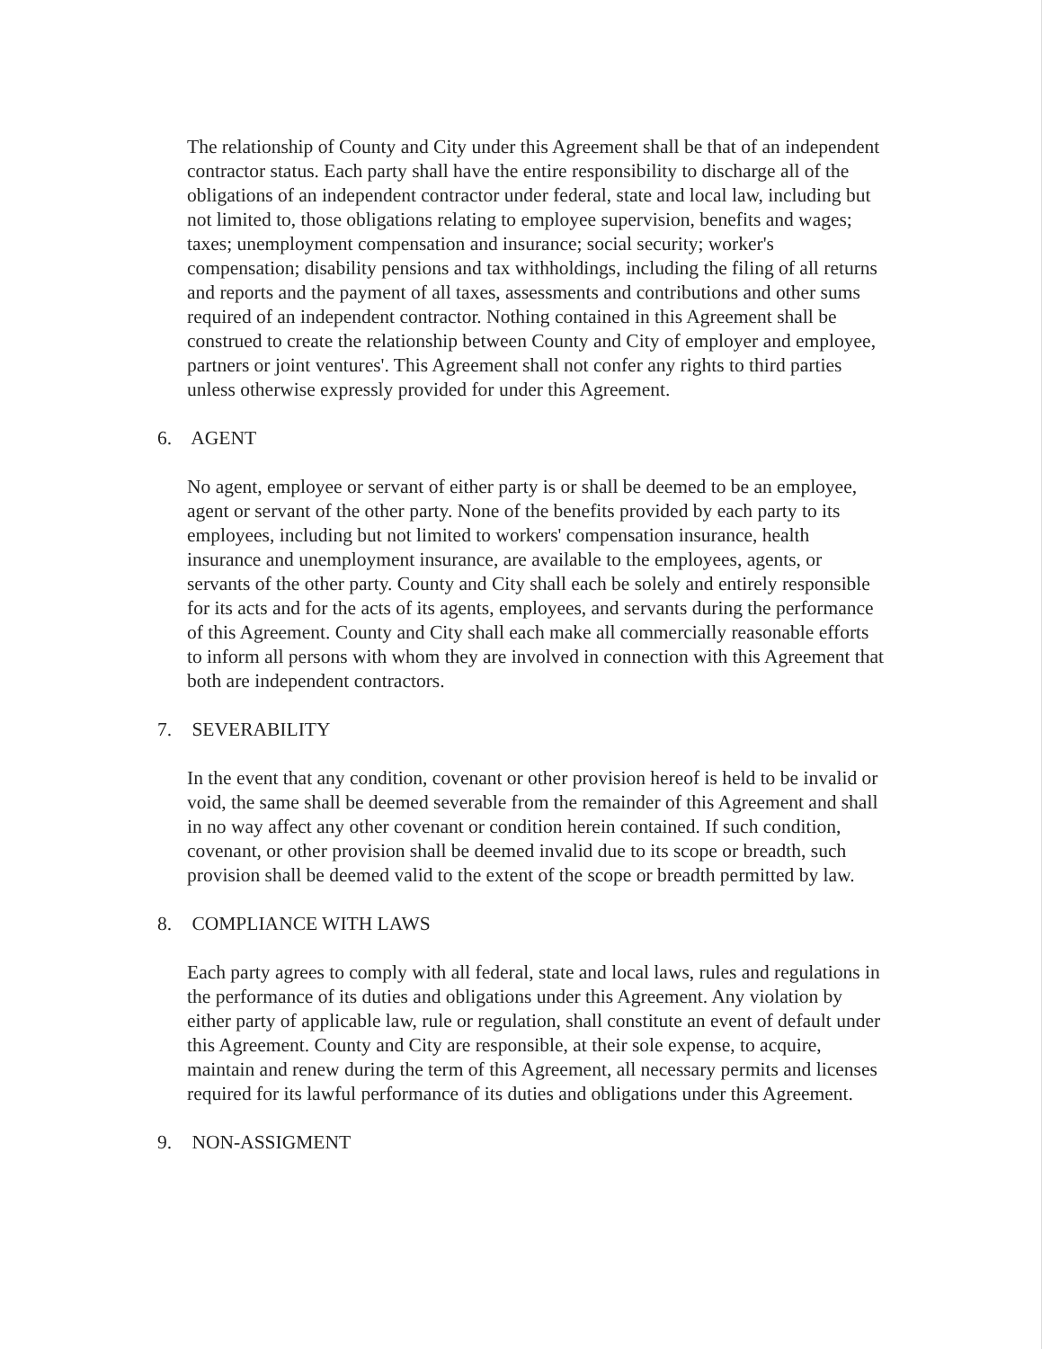The relationship of County and City under this Agreement shall be that of an independent contractor status. Each party shall have the entire responsibility to discharge all of the obligations of an independent contractor under federal, state and local law, including but not limited to, those obligations relating to employee supervision, benefits and wages; taxes; unemployment compensation and insurance; social security; worker's compensation; disability pensions and tax withholdings, including the filing of all returns and reports and the payment of all taxes, assessments and contributions and other sums required of an independent contractor. Nothing contained in this Agreement shall be construed to create the relationship between County and City of employer and employee, partners or joint ventures'. This Agreement shall not confer any rights to third parties unless otherwise expressly provided for under this Agreement.
6. AGENT
No agent, employee or servant of either party is or shall be deemed to be an employee, agent or servant of the other party. None of the benefits provided by each party to its employees, including but not limited to workers' compensation insurance, health insurance and unemployment insurance, are available to the employees, agents, or servants of the other party. County and City shall each be solely and entirely responsible for its acts and for the acts of its agents, employees, and servants during the performance of this Agreement. County and City shall each make all commercially reasonable efforts to inform all persons with whom they are involved in connection with this Agreement that both are independent contractors.
7. SEVERABILITY
In the event that any condition, covenant or other provision hereof is held to be invalid or void, the same shall be deemed severable from the remainder of this Agreement and shall in no way affect any other covenant or condition herein contained. If such condition, covenant, or other provision shall be deemed invalid due to its scope or breadth, such provision shall be deemed valid to the extent of the scope or breadth permitted by law.
8. COMPLIANCE WITH LAWS
Each party agrees to comply with all federal, state and local laws, rules and regulations in the performance of its duties and obligations under this Agreement. Any violation by either party of applicable law, rule or regulation, shall constitute an event of default under this Agreement. County and City are responsible, at their sole expense, to acquire, maintain and renew during the term of this Agreement, all necessary permits and licenses required for its lawful performance of its duties and obligations under this Agreement.
9. NON-ASSIGMENT